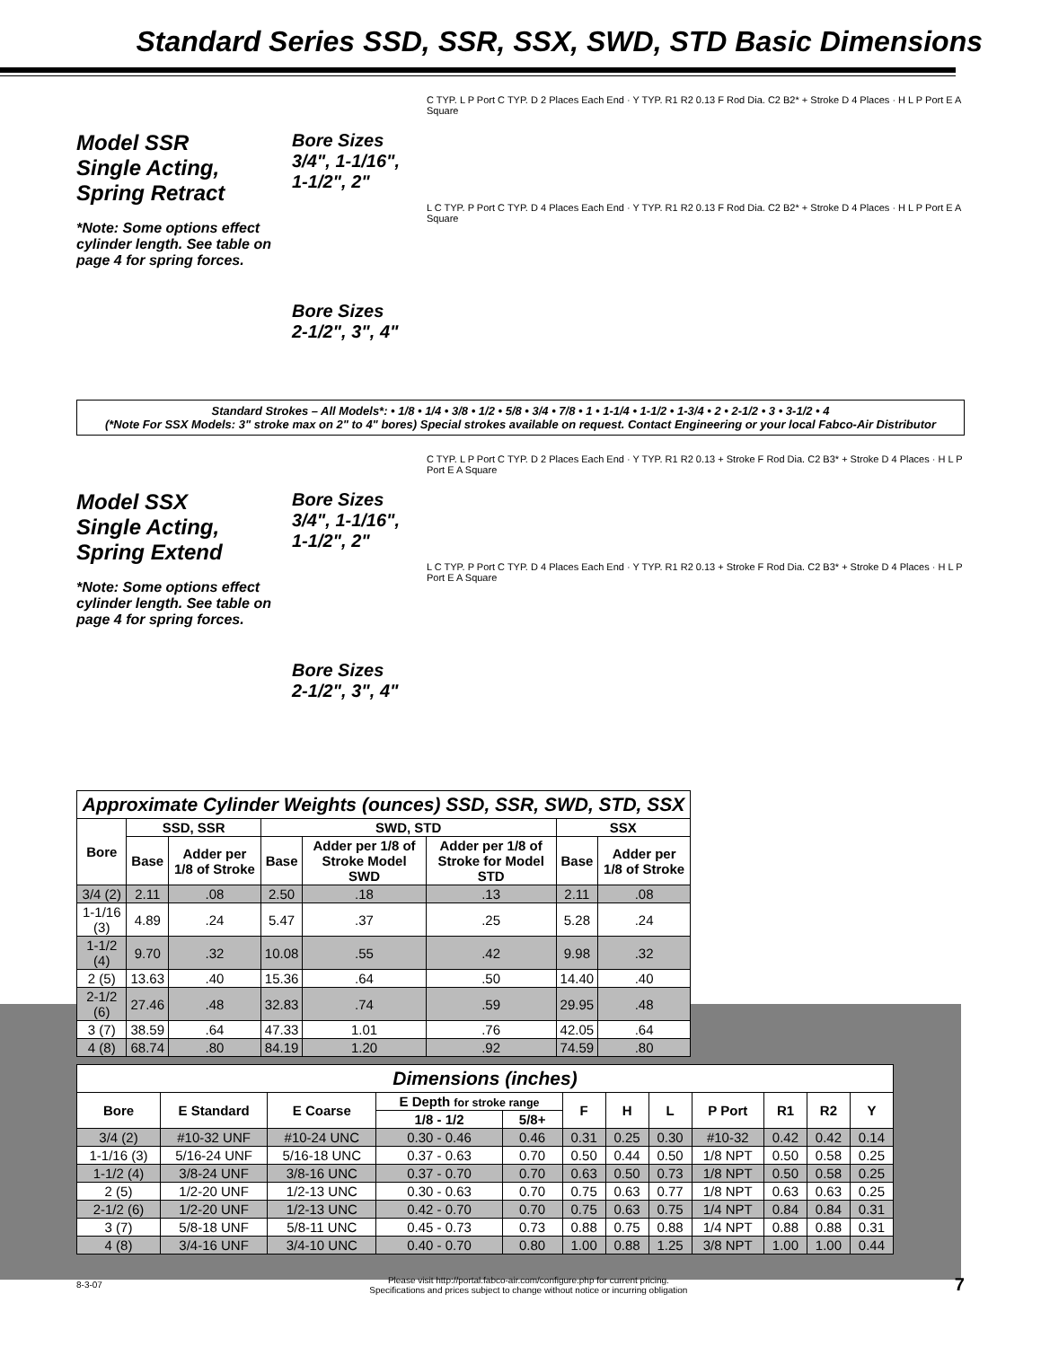Standard Series SSD, SSR, SSX, SWD, STD Basic Dimensions
Model SSR
Single Acting,
Spring Retract
*Note: Some options effect cylinder length. See table on page 4 for spring forces.
Bore Sizes
3/4", 1-1/16",
1-1/2", 2"
Bore Sizes
2-1/2", 3", 4"
C TYP. L P Port C TYP. D 2 Places Each End · Y TYP. R1 R2 0.13 F Rod Dia. C2 B2* + Stroke D 4 Places · H L P Port E A Square
L C TYP. P Port C TYP. D 4 Places Each End · Y TYP. R1 R2 0.13 F Rod Dia. C2 B2* + Stroke D 4 Places · H L P Port E A Square
Standard Strokes – All Models*: • 1/8 • 1/4 • 3/8 • 1/2 • 5/8 • 3/4 • 7/8 • 1 • 1-1/4 • 1-1/2 • 1-3/4 • 2 • 2-1/2 • 3 • 3-1/2 • 4
(*Note For SSX Models: 3" stroke max on 2" to 4" bores) Special strokes available on request. Contact Engineering or your local Fabco-Air Distributor
Model SSX
Single Acting,
Spring Extend
*Note: Some options effect cylinder length. See table on page 4 for spring forces.
Bore Sizes
3/4", 1-1/16",
1-1/2", 2"
Bore Sizes
2-1/2", 3", 4"
C TYP. L P Port C TYP. D 2 Places Each End · Y TYP. R1 R2 0.13 + Stroke F Rod Dia. C2 B3* + Stroke D 4 Places · H L P Port E A Square
L C TYP. P Port C TYP. D 4 Places Each End · Y TYP. R1 R2 0.13 + Stroke F Rod Dia. C2 B3* + Stroke D 4 Places · H L P Port E A Square
Approximate Cylinder Weights (ounces) SSD, SSR, SWD, STD, SSX
| Bore | SSD, SSR | | SWD, STD | | | SSX | |
| --- | --- | --- | --- | --- | --- | --- | --- |
| | Base | Adder per 1/8 of Stroke | Base | Adder per 1/8 of Stroke Model SWD | Adder per 1/8 of Stroke for Model STD | Base | Adder per 1/8 of Stroke |
| 3/4 (2) | 2.11 | .08 | 2.50 | .18 | .13 | 2.11 | .08 |
| 1-1/16 (3) | 4.89 | .24 | 5.47 | .37 | .25 | 5.28 | .24 |
| 1-1/2 (4) | 9.70 | .32 | 10.08 | .55 | .42 | 9.98 | .32 |
| 2 (5) | 13.63 | .40 | 15.36 | .64 | .50 | 14.40 | .40 |
| 2-1/2 (6) | 27.46 | .48 | 32.83 | .74 | .59 | 29.95 | .48 |
| 3 (7) | 38.59 | .64 | 47.33 | 1.01 | .76 | 42.05 | .64 |
| 4 (8) | 68.74 | .80 | 84.19 | 1.20 | .92 | 74.59 | .80 |
Dimensions (inches)
| Bore | E Standard | E Coarse | E Depth for stroke range | | F | H | L | P Port | R1 | R2 | Y |
| --- | --- | --- | --- | --- | --- | --- | --- | --- | --- | --- | --- |
| | | | 1/8 - 1/2 | 5/8+ | | | | | | | |
| 3/4 (2) | #10-32 UNF | #10-24 UNC | 0.30 - 0.46 | 0.46 | 0.31 | 0.25 | 0.30 | #10-32 | 0.42 | 0.42 | 0.14 |
| 1-1/16 (3) | 5/16-24 UNF | 5/16-18 UNC | 0.37 - 0.63 | 0.70 | 0.50 | 0.44 | 0.50 | 1/8 NPT | 0.50 | 0.58 | 0.25 |
| 1-1/2 (4) | 3/8-24 UNF | 3/8-16 UNC | 0.37 - 0.70 | 0.70 | 0.63 | 0.50 | 0.73 | 1/8 NPT | 0.50 | 0.58 | 0.25 |
| 2 (5) | 1/2-20 UNF | 1/2-13 UNC | 0.30 - 0.63 | 0.70 | 0.75 | 0.63 | 0.77 | 1/8 NPT | 0.63 | 0.63 | 0.25 |
| 2-1/2 (6) | 1/2-20 UNF | 1/2-13 UNC | 0.42 - 0.70 | 0.70 | 0.75 | 0.63 | 0.75 | 1/4 NPT | 0.84 | 0.84 | 0.31 |
| 3 (7) | 5/8-18 UNF | 5/8-11 UNC | 0.45 - 0.73 | 0.73 | 0.88 | 0.75 | 0.88 | 1/4 NPT | 0.88 | 0.88 | 0.31 |
| 4 (8) | 3/4-16 UNF | 3/4-10 UNC | 0.40 - 0.70 | 0.80 | 1.00 | 0.88 | 1.25 | 3/8 NPT | 1.00 | 1.00 | 0.44 |
8-3-07 Please visit http://portal.fabco-air.com/configure.php for current pricing.
Specifications and prices subject to change without notice or incurring obligation 7